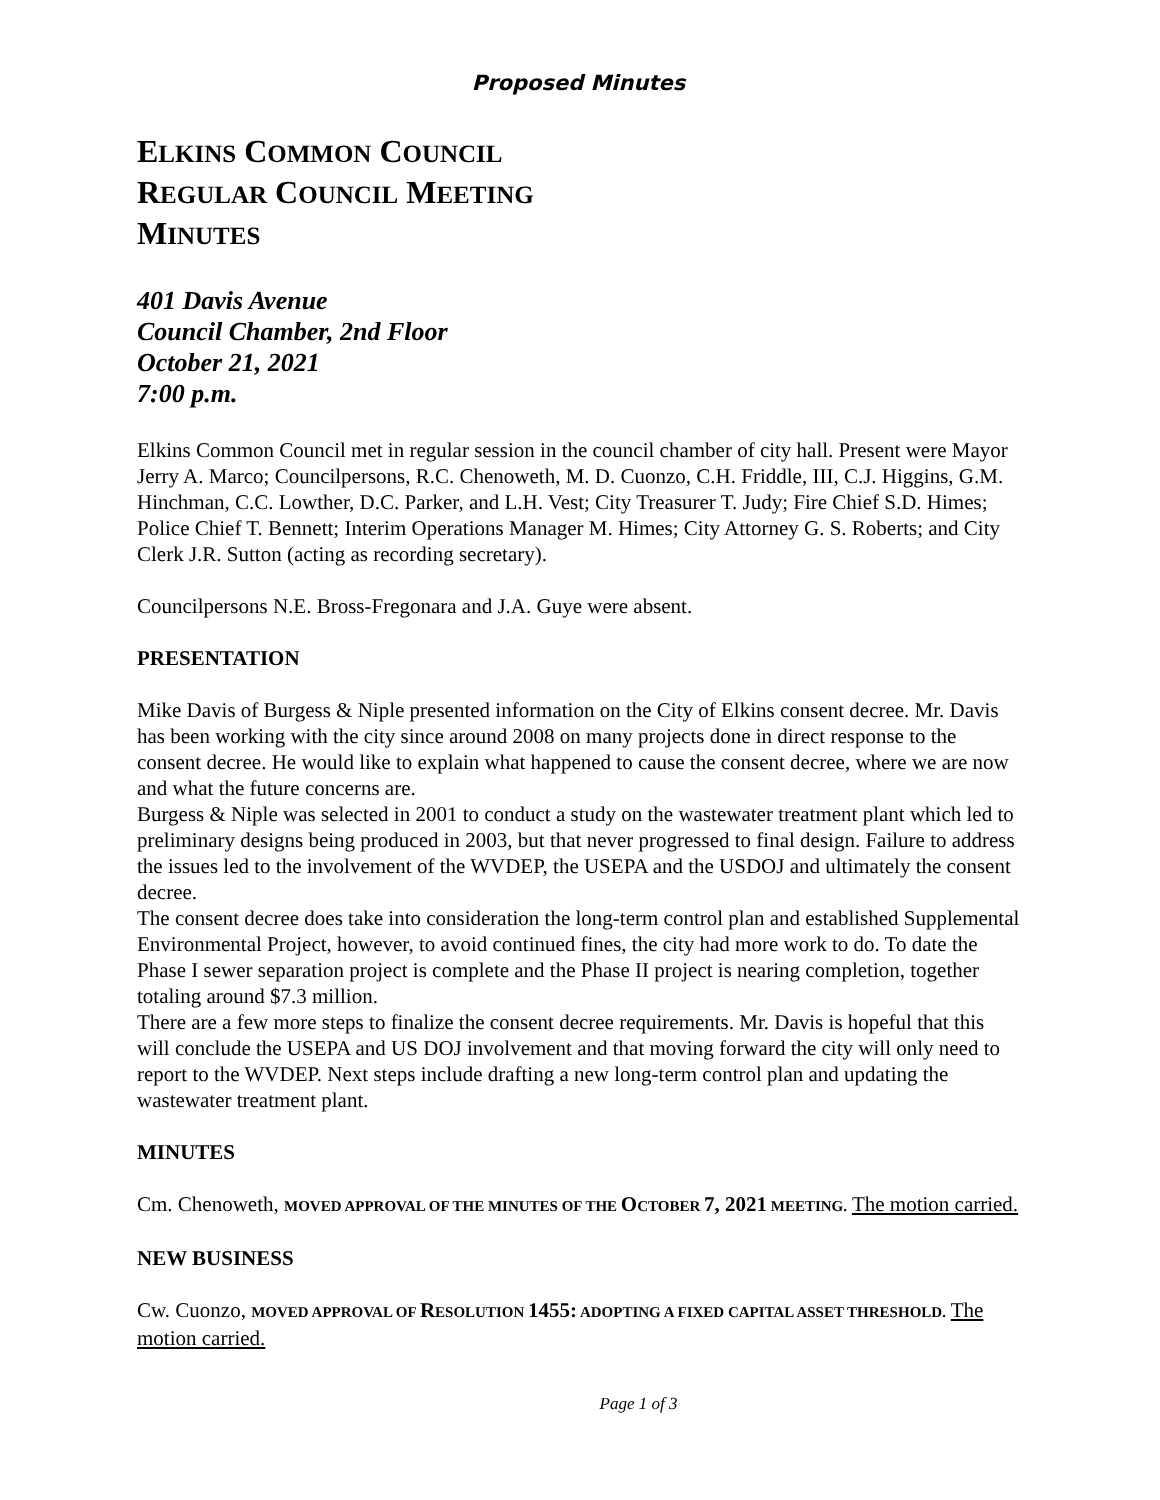Proposed Minutes
ELKINS COMMON COUNCIL
REGULAR COUNCIL MEETING
MINUTES
401 Davis Avenue
Council Chamber, 2nd Floor
October 21, 2021
7:00 p.m.
Elkins Common Council met in regular session in the council chamber of city hall. Present were Mayor Jerry A. Marco; Councilpersons, R.C. Chenoweth, M. D. Cuonzo, C.H. Friddle, III, C.J. Higgins, G.M. Hinchman, C.C. Lowther, D.C. Parker, and L.H. Vest; City Treasurer T. Judy; Fire Chief S.D. Himes; Police Chief T. Bennett; Interim Operations Manager M. Himes; City Attorney G. S. Roberts; and City Clerk J.R. Sutton (acting as recording secretary).
Councilpersons N.E. Bross-Fregonara and J.A. Guye were absent.
PRESENTATION
Mike Davis of Burgess & Niple presented information on the City of Elkins consent decree. Mr. Davis has been working with the city since around 2008 on many projects done in direct response to the consent decree. He would like to explain what happened to cause the consent decree, where we are now and what the future concerns are.
Burgess & Niple was selected in 2001 to conduct a study on the wastewater treatment plant which led to preliminary designs being produced in 2003, but that never progressed to final design. Failure to address the issues led to the involvement of the WVDEP, the USEPA and the USDOJ and ultimately the consent decree.
The consent decree does take into consideration the long-term control plan and established Supplemental Environmental Project, however, to avoid continued fines, the city had more work to do. To date the Phase I sewer separation project is complete and the Phase II project is nearing completion, together totaling around $7.3 million.
There are a few more steps to finalize the consent decree requirements. Mr. Davis is hopeful that this will conclude the USEPA and US DOJ involvement and that moving forward the city will only need to report to the WVDEP. Next steps include drafting a new long-term control plan and updating the wastewater treatment plant.
MINUTES
Cm. Chenoweth, MOVED APPROVAL OF THE MINUTES OF THE OCTOBER 7, 2021 MEETING. The motion carried.
NEW BUSINESS
Cw. Cuonzo, MOVED APPROVAL OF RESOLUTION 1455: ADOPTING A FIXED CAPITAL ASSET THRESHOLD. The motion carried.
Page 1 of 3